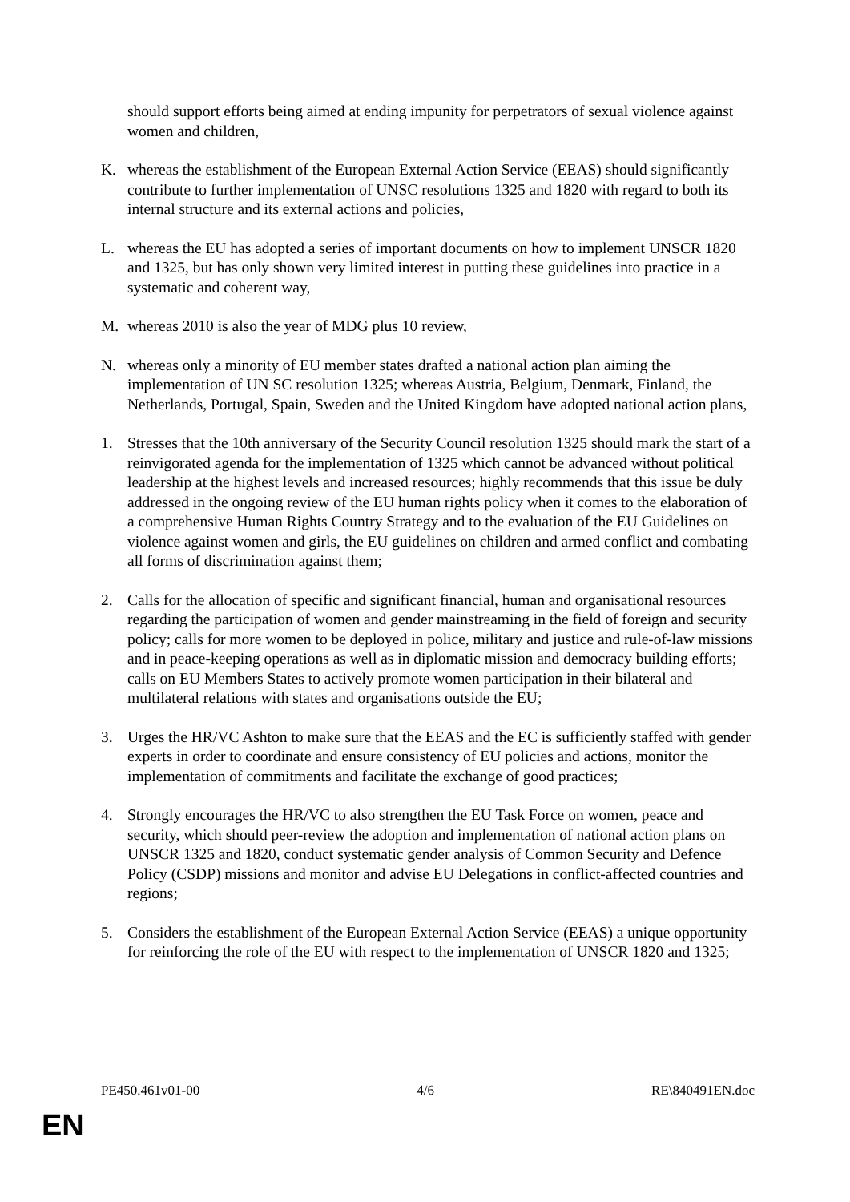should support efforts being aimed at ending impunity for perpetrators of sexual violence against women and children,
K. whereas the establishment of the European External Action Service (EEAS) should significantly contribute to further implementation of UNSC resolutions 1325 and 1820 with regard to both its internal structure and its external actions and policies,
L. whereas the EU has adopted a series of important documents on how to implement UNSCR 1820 and 1325, but has only shown very limited interest in putting these guidelines into practice in a systematic and coherent way,
M. whereas 2010 is also the year of MDG plus 10 review,
N. whereas only a minority of EU member states drafted a national action plan aiming the implementation of UN SC resolution 1325; whereas Austria, Belgium, Denmark, Finland, the Netherlands, Portugal, Spain, Sweden and the United Kingdom have adopted national action plans,
1. Stresses that the 10th anniversary of the Security Council resolution 1325 should mark the start of a reinvigorated agenda for the implementation of 1325 which cannot be advanced without political leadership at the highest levels and increased resources; highly recommends that this issue be duly addressed in the ongoing review of the EU human rights policy when it comes to the elaboration of a comprehensive Human Rights Country Strategy and to the evaluation of the EU Guidelines on violence against women and girls, the EU guidelines on children and armed conflict and combating all forms of discrimination against them;
2. Calls for the allocation of specific and significant financial, human and organisational resources regarding the participation of women and gender mainstreaming in the field of foreign and security policy; calls for more women to be deployed in police, military and justice and rule-of-law missions and in peace-keeping operations as well as in diplomatic mission and democracy building efforts; calls on EU Members States to actively promote women participation in their bilateral and multilateral relations with states and organisations outside the EU;
3. Urges the HR/VC Ashton to make sure that the EEAS and the EC is sufficiently staffed with gender experts in order to coordinate and ensure consistency of EU policies and actions, monitor the implementation of commitments and facilitate the exchange of good practices;
4. Strongly encourages the HR/VC to also strengthen the EU Task Force on women, peace and security, which should peer-review the adoption and implementation of national action plans on UNSCR 1325 and 1820, conduct systematic gender analysis of Common Security and Defence Policy (CSDP) missions and monitor and advise EU Delegations in conflict-affected countries and regions;
5. Considers the establishment of the European External Action Service (EEAS) a unique opportunity for reinforcing the role of the EU with respect to the implementation of UNSCR 1820 and 1325;
PE450.461v01-00 4/6 RE\840491EN.doc
EN